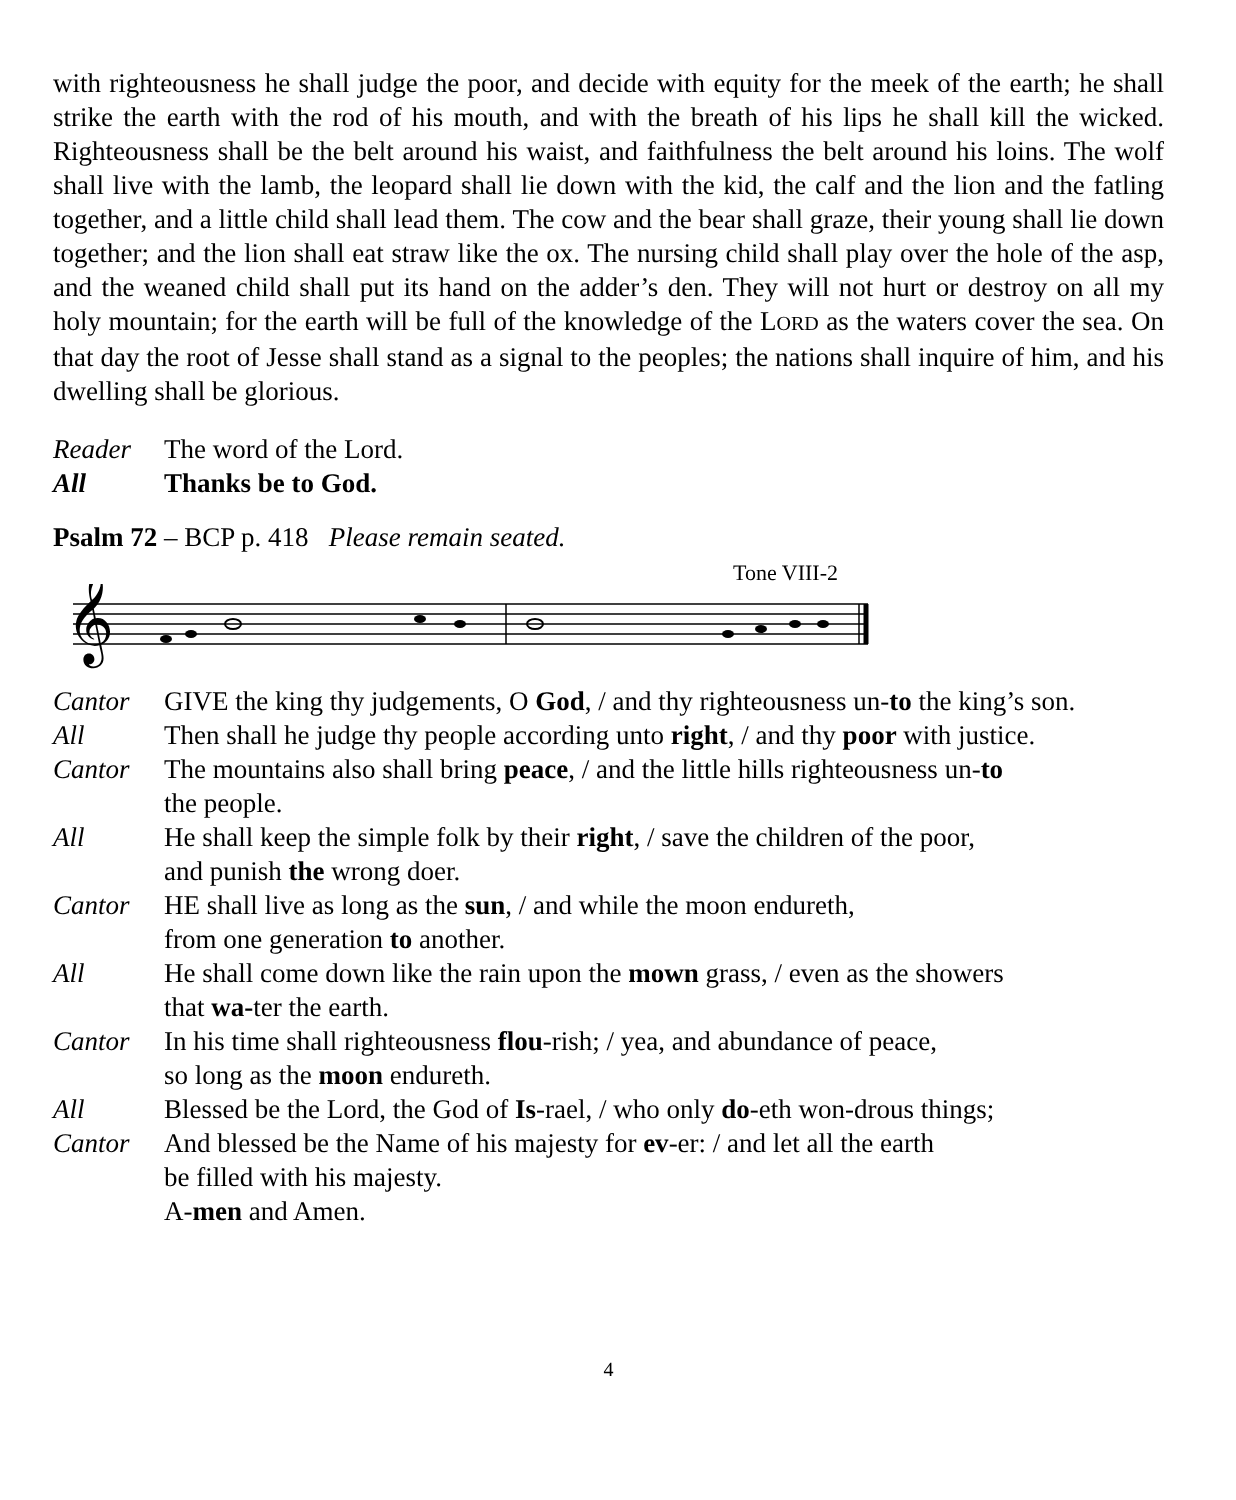with righteousness he shall judge the poor, and decide with equity for the meek of the earth; he shall strike the earth with the rod of his mouth, and with the breath of his lips he shall kill the wicked. Righteousness shall be the belt around his waist, and faithfulness the belt around his loins. The wolf shall live with the lamb, the leopard shall lie down with the kid, the calf and the lion and the fatling together, and a little child shall lead them. The cow and the bear shall graze, their young shall lie down together; and the lion shall eat straw like the ox. The nursing child shall play over the hole of the asp, and the weaned child shall put its hand on the adder’s den. They will not hurt or destroy on all my holy mountain; for the earth will be full of the knowledge of the LORD as the waters cover the sea. On that day the root of Jesse shall stand as a signal to the peoples; the nations shall inquire of him, and his dwelling shall be glorious.
Reader The word of the Lord.
All Thanks be to God.
Psalm 72 – BCP p. 418 Please remain seated.
Tone VIII-2
𝄞
Cantor GIVE the king thy judgements, O God, / and thy righteousness un-to the king’s son.
All Then shall he judge thy people according unto right, / and thy poor with justice.
Cantor The mountains also shall bring peace, / and the little hills righteousness un-to
the people.
All He shall keep the simple folk by their right, / save the children of the poor,
and punish the wrong doer.
Cantor HE shall live as long as the sun, / and while the moon endureth,
from one generation to another.
All He shall come down like the rain upon the mown grass, / even as the showers
that wa-ter the earth.
Cantor In his time shall righteousness flou-rish; / yea, and abundance of peace,
so long as the moon endureth.
All Blessed be the Lord, the God of Is-rael, / who only do-eth won-drous things;
Cantor And blessed be the Name of his majesty for ev-er: / and let all the earth
be filled with his majesty.
A-men and Amen.
4